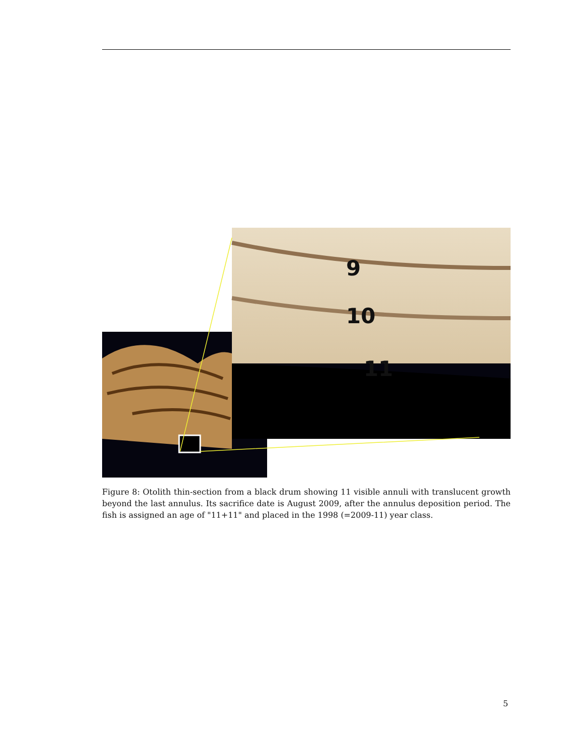9
10
11
Figure 8: Otolith thin-section from a black drum showing 11 visible annuli with translucent growth beyond the last annulus. Its sacrifice date is August 2009, after the annulus deposition period. The fish is assigned an age of "11+11" and placed in the 1998 (=2009-11) year class.
5